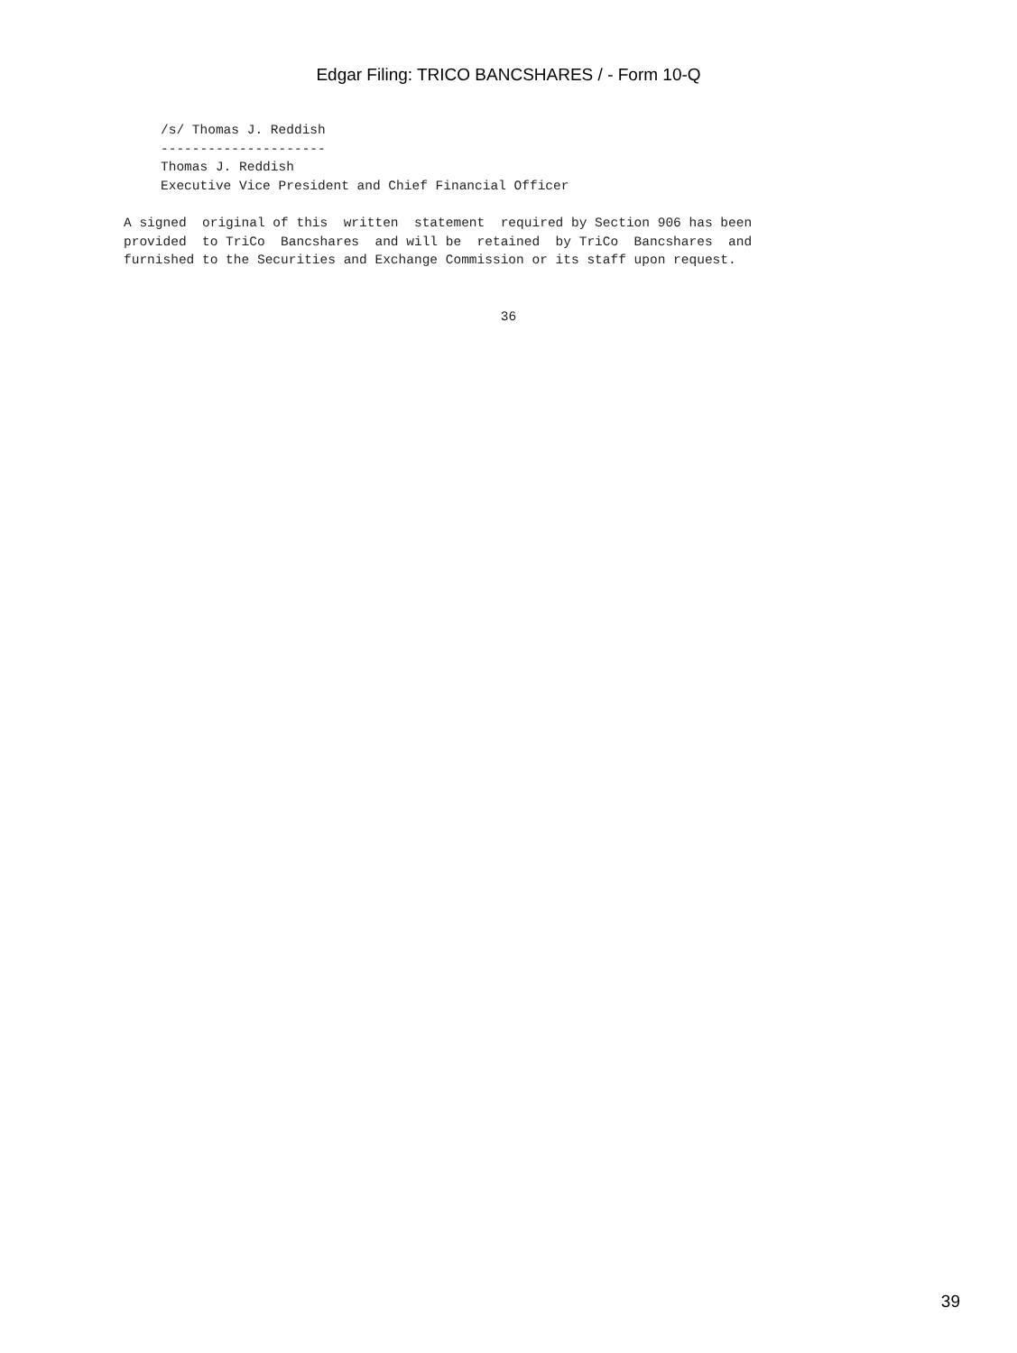Edgar Filing: TRICO BANCSHARES / - Form 10-Q
/s/ Thomas J. Reddish
---------------------
Thomas J. Reddish
Executive Vice President and Chief Financial Officer
A signed  original of this  written  statement  required by Section 906 has been
provided  to TriCo  Bancshares  and will be  retained  by TriCo  Bancshares  and
furnished to the Securities and Exchange Commission or its staff upon request.
36
39